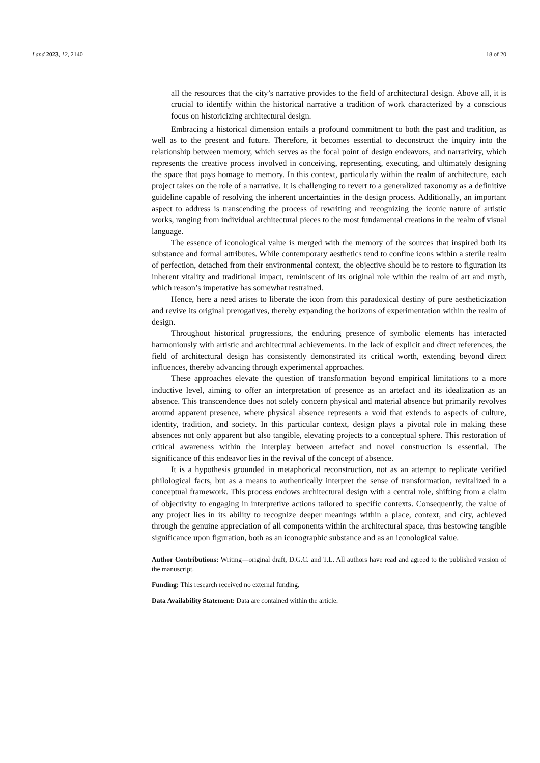Land 2023, 12, 2140 18 of 20
all the resources that the city’s narrative provides to the field of architectural design. Above all, it is crucial to identify within the historical narrative a tradition of work characterized by a conscious focus on historicizing architectural design.
Embracing a historical dimension entails a profound commitment to both the past and tradition, as well as to the present and future. Therefore, it becomes essential to deconstruct the inquiry into the relationship between memory, which serves as the focal point of design endeavors, and narrativity, which represents the creative process involved in conceiving, representing, executing, and ultimately designing the space that pays homage to memory. In this context, particularly within the realm of architecture, each project takes on the role of a narrative. It is challenging to revert to a generalized taxonomy as a definitive guideline capable of resolving the inherent uncertainties in the design process. Additionally, an important aspect to address is transcending the process of rewriting and recognizing the iconic nature of artistic works, ranging from individual architectural pieces to the most fundamental creations in the realm of visual language.
The essence of iconological value is merged with the memory of the sources that inspired both its substance and formal attributes. While contemporary aesthetics tend to confine icons within a sterile realm of perfection, detached from their environmental context, the objective should be to restore to figuration its inherent vitality and traditional impact, reminiscent of its original role within the realm of art and myth, which reason’s imperative has somewhat restrained.
Hence, here a need arises to liberate the icon from this paradoxical destiny of pure aestheticization and revive its original prerogatives, thereby expanding the horizons of experimentation within the realm of design.
Throughout historical progressions, the enduring presence of symbolic elements has interacted harmoniously with artistic and architectural achievements. In the lack of explicit and direct references, the field of architectural design has consistently demonstrated its critical worth, extending beyond direct influences, thereby advancing through experimental approaches.
These approaches elevate the question of transformation beyond empirical limitations to a more inductive level, aiming to offer an interpretation of presence as an artefact and its idealization as an absence. This transcendence does not solely concern physical and material absence but primarily revolves around apparent presence, where physical absence represents a void that extends to aspects of culture, identity, tradition, and society. In this particular context, design plays a pivotal role in making these absences not only apparent but also tangible, elevating projects to a conceptual sphere. This restoration of critical awareness within the interplay between artefact and novel construction is essential. The significance of this endeavor lies in the revival of the concept of absence.
It is a hypothesis grounded in metaphorical reconstruction, not as an attempt to replicate verified philological facts, but as a means to authentically interpret the sense of transformation, revitalized in a conceptual framework. This process endows architectural design with a central role, shifting from a claim of objectivity to engaging in interpretive actions tailored to specific contexts. Consequently, the value of any project lies in its ability to recognize deeper meanings within a place, context, and city, achieved through the genuine appreciation of all components within the architectural space, thus bestowing tangible significance upon figuration, both as an iconographic substance and as an iconological value.
Author Contributions: Writing—original draft, D.G.C. and T.L. All authors have read and agreed to the published version of the manuscript.
Funding: This research received no external funding.
Data Availability Statement: Data are contained within the article.